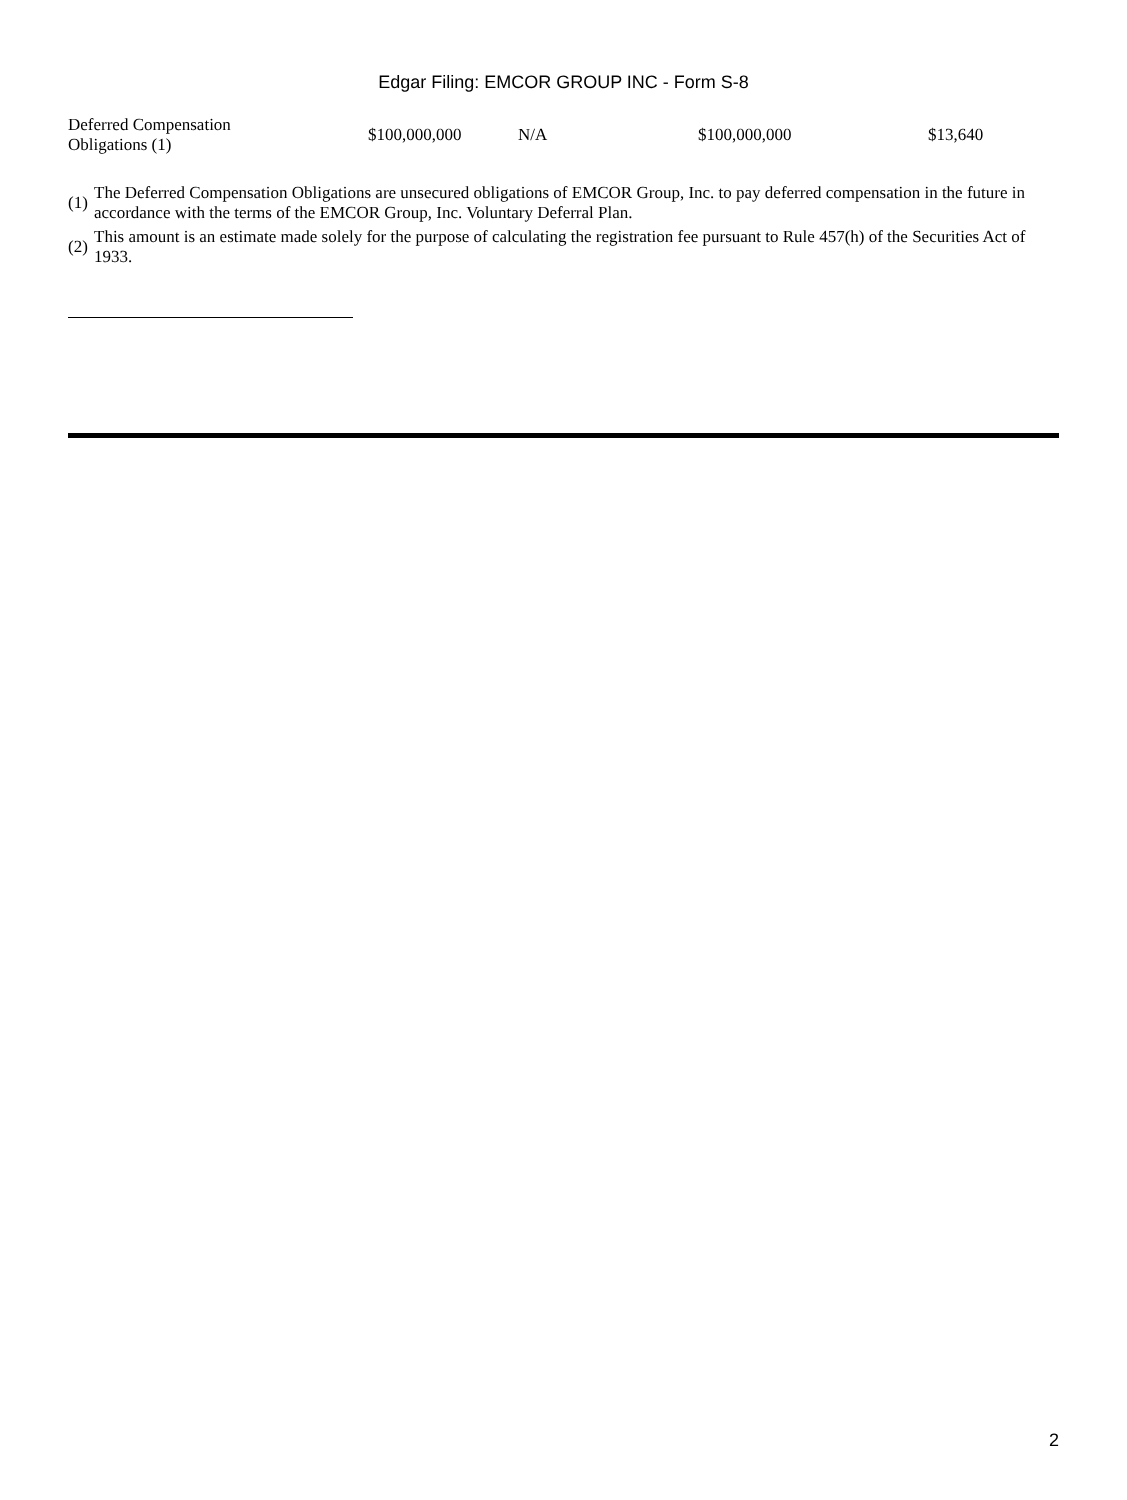Edgar Filing: EMCOR GROUP INC - Form S-8
| Deferred Compensation Obligations (1) | $100,000,000 | N/A | $100,000,000 | $13,640 |
(1) The Deferred Compensation Obligations are unsecured obligations of EMCOR Group, Inc. to pay deferred compensation in the future in accordance with the terms of the EMCOR Group, Inc. Voluntary Deferral Plan.
(2) This amount is an estimate made solely for the purpose of calculating the registration fee pursuant to Rule 457(h) of the Securities Act of 1933.
2